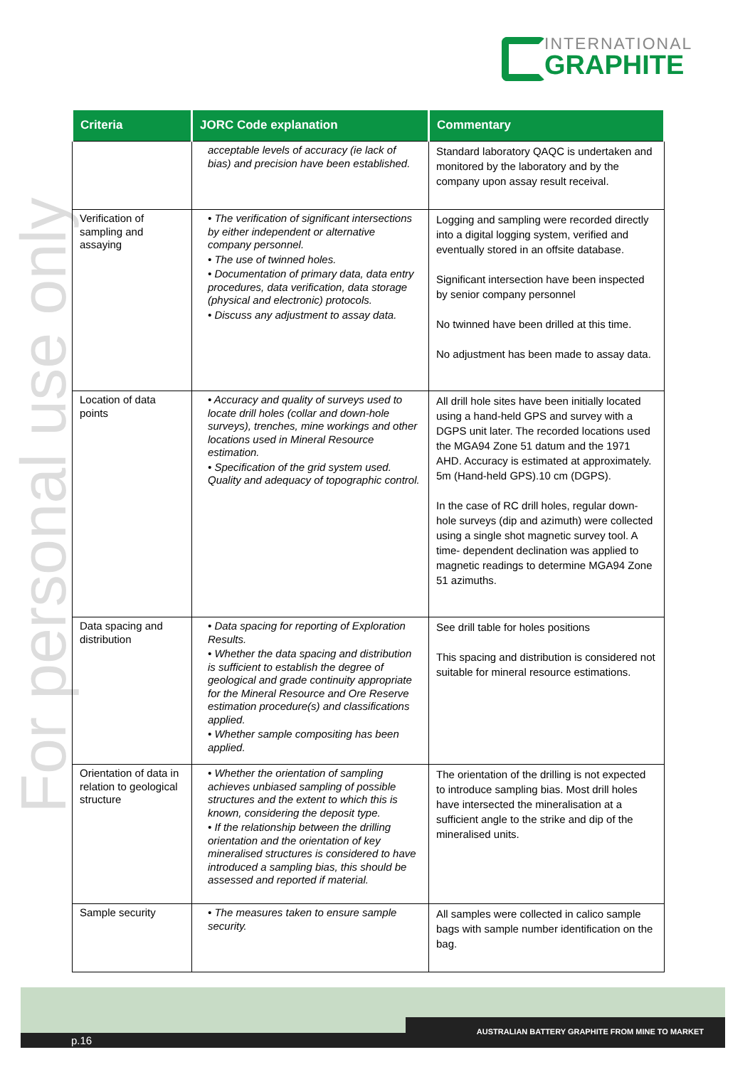INTERNATIONAL
GRAPHITE
For personal use only
| Criteria | JORC Code explanation | Commentary |
| --- | --- | --- |
| | acceptable levels of accuracy (ie lack of bias) and precision have been established. | Standard laboratory QAQC is undertaken and monitored by the laboratory and by the company upon assay result receival. |
| Verification of sampling and assaying | • The verification of significant intersections by either independent or alternative company personnel. • The use of twinned holes. • Documentation of primary data, data entry procedures, data verification, data storage (physical and electronic) protocols. • Discuss any adjustment to assay data. | Logging and sampling were recorded directly into a digital logging system, verified and eventually stored in an offsite database. Significant intersection have been inspected by senior company personnel No twinned have been drilled at this time. No adjustment has been made to assay data. |
| Location of data points | • Accuracy and quality of surveys used to locate drill holes (collar and down-hole surveys), trenches, mine workings and other locations used in Mineral Resource estimation. • Specification of the grid system used. Quality and adequacy of topographic control. | All drill hole sites have been initially located using a hand-held GPS and survey with a DGPS unit later. The recorded locations used the MGA94 Zone 51 datum and the 1971 AHD. Accuracy is estimated at approximately. 5m (Hand-held GPS).10 cm (DGPS). In the case of RC drill holes, regular down-hole surveys (dip and azimuth) were collected using a single shot magnetic survey tool. A time- dependent declination was applied to magnetic readings to determine MGA94 Zone 51 azimuths. |
| Data spacing and distribution | • Data spacing for reporting of Exploration Results. • Whether the data spacing and distribution is sufficient to establish the degree of geological and grade continuity appropriate for the Mineral Resource and Ore Reserve estimation procedure(s) and classifications applied. • Whether sample compositing has been applied. | See drill table for holes positions This spacing and distribution is considered not suitable for mineral resource estimations. |
| Orientation of data in relation to geological structure | • Whether the orientation of sampling achieves unbiased sampling of possible structures and the extent to which this is known, considering the deposit type. • If the relationship between the drilling orientation and the orientation of key mineralised structures is considered to have introduced a sampling bias, this should be assessed and reported if material. | The orientation of the drilling is not expected to introduce sampling bias. Most drill holes have intersected the mineralisation at a sufficient angle to the strike and dip of the mineralised units. |
| Sample security | • The measures taken to ensure sample security. | All samples were collected in calico sample bags with sample number identification on the bag. |
AUSTRALIAN BATTERY GRAPHITE FROM MINE TO MARKET
p.16